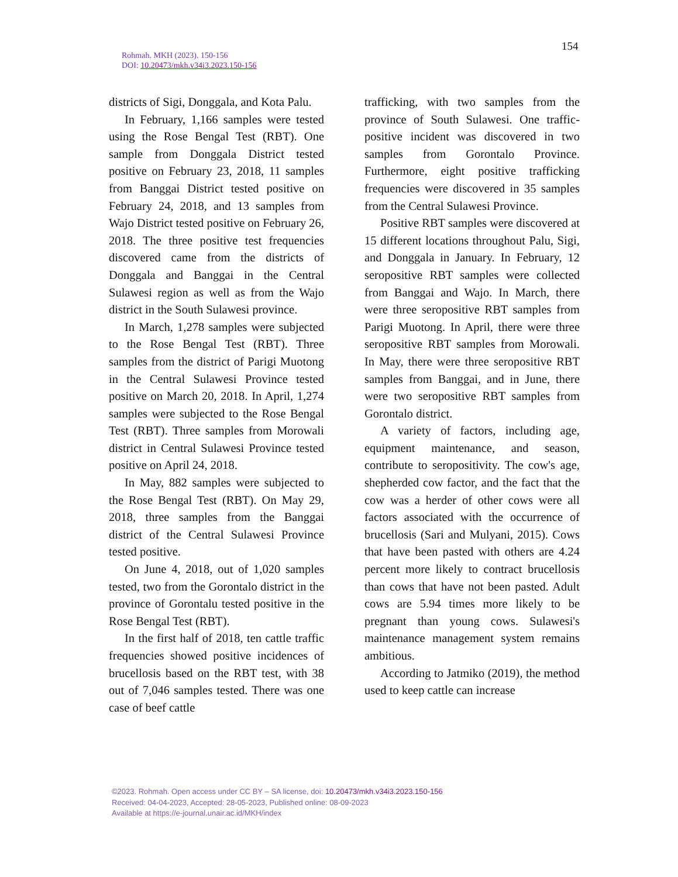Rohmah. MKH (2023). 150-156
DOI: 10.20473/mkh.v34i3.2023.150-156
154
districts of Sigi, Donggala, and Kota Palu.
In February, 1,166 samples were tested using the Rose Bengal Test (RBT). One sample from Donggala District tested positive on February 23, 2018, 11 samples from Banggai District tested positive on February 24, 2018, and 13 samples from Wajo District tested positive on February 26, 2018. The three positive test frequencies discovered came from the districts of Donggala and Banggai in the Central Sulawesi region as well as from the Wajo district in the South Sulawesi province.
In March, 1,278 samples were subjected to the Rose Bengal Test (RBT). Three samples from the district of Parigi Muotong in the Central Sulawesi Province tested positive on March 20, 2018. In April, 1,274 samples were subjected to the Rose Bengal Test (RBT). Three samples from Morowali district in Central Sulawesi Province tested positive on April 24, 2018.
In May, 882 samples were subjected to the Rose Bengal Test (RBT). On May 29, 2018, three samples from the Banggai district of the Central Sulawesi Province tested positive.
On June 4, 2018, out of 1,020 samples tested, two from the Gorontalo district in the province of Gorontalu tested positive in the Rose Bengal Test (RBT).
In the first half of 2018, ten cattle traffic frequencies showed positive incidences of brucellosis based on the RBT test, with 38 out of 7,046 samples tested. There was one case of beef cattle
trafficking, with two samples from the province of South Sulawesi. One traffic-positive incident was discovered in two samples from Gorontalo Province. Furthermore, eight positive trafficking frequencies were discovered in 35 samples from the Central Sulawesi Province.
Positive RBT samples were discovered at 15 different locations throughout Palu, Sigi, and Donggala in January. In February, 12 seropositive RBT samples were collected from Banggai and Wajo. In March, there were three seropositive RBT samples from Parigi Muotong. In April, there were three seropositive RBT samples from Morowali. In May, there were three seropositive RBT samples from Banggai, and in June, there were two seropositive RBT samples from Gorontalo district.
A variety of factors, including age, equipment maintenance, and season, contribute to seropositivity. The cow's age, shepherded cow factor, and the fact that the cow was a herder of other cows were all factors associated with the occurrence of brucellosis (Sari and Mulyani, 2015). Cows that have been pasted with others are 4.24 percent more likely to contract brucellosis than cows that have not been pasted. Adult cows are 5.94 times more likely to be pregnant than young cows. Sulawesi's maintenance management system remains ambitious.
According to Jatmiko (2019), the method used to keep cattle can increase
©2023. Rohmah. Open access under CC BY – SA license, doi: 10.20473/mkh.v34i3.2023.150-156
Received: 04-04-2023, Accepted: 28-05-2023, Published online: 08-09-2023
Available at https://e-journal.unair.ac.id/MKH/index